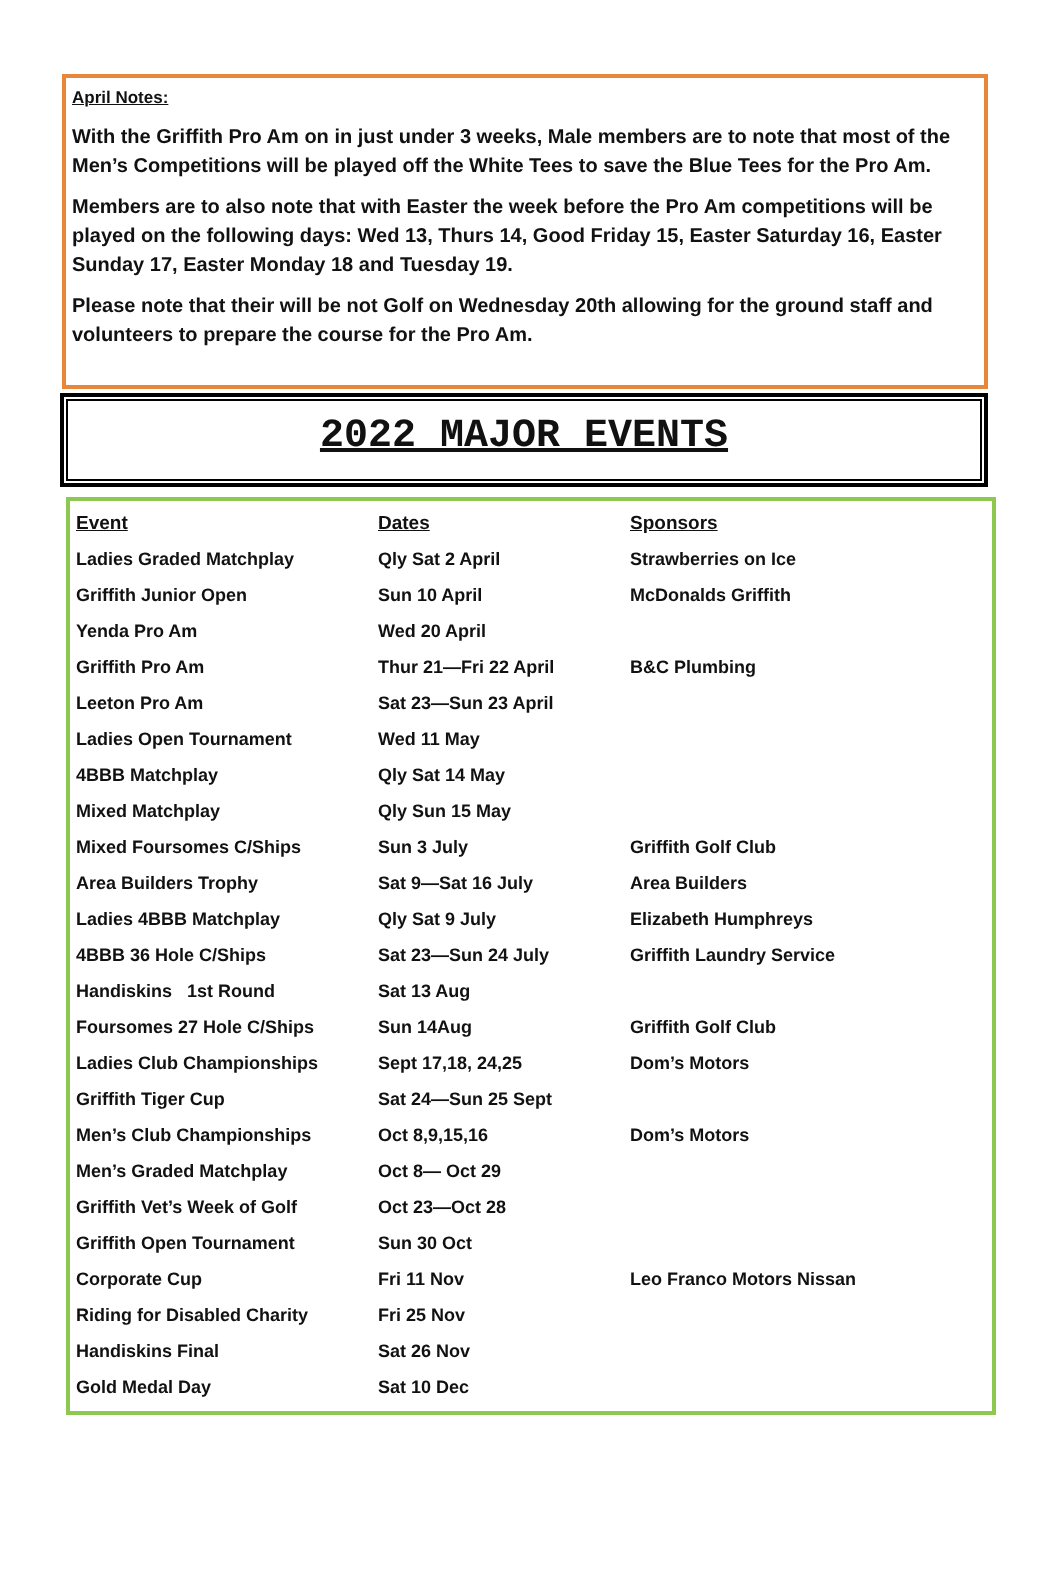April Notes:
With the Griffith Pro Am on in just under 3 weeks, Male members are to note that most of the Men’s Competitions will be played off the White Tees to save the Blue Tees for the Pro Am.
Members are to also note that with Easter the week before the Pro Am competitions will be played on the following days: Wed 13, Thurs 14, Good Friday 15, Easter Saturday 16, Easter Sunday 17, Easter Monday 18 and Tuesday 19.
Please note that their will be not Golf on Wednesday 20th allowing for the ground staff and volunteers to prepare the course for the Pro Am.
2022 MAJOR EVENTS
| Event | Dates | Sponsors |
| --- | --- | --- |
| Ladies Graded Matchplay | Qly Sat 2 April | Strawberries on Ice |
| Griffith Junior Open | Sun 10 April | McDonalds Griffith |
| Yenda Pro Am | Wed 20 April | |
| Griffith Pro Am | Thur 21—Fri 22 April | B&C Plumbing |
| Leeton Pro Am | Sat 23—Sun 23 April | |
| Ladies Open Tournament | Wed 11 May | |
| 4BBB Matchplay | Qly Sat 14 May | |
| Mixed Matchplay | Qly Sun 15 May | |
| Mixed Foursomes C/Ships | Sun 3 July | Griffith Golf Club |
| Area Builders Trophy | Sat 9—Sat 16 July | Area Builders |
| Ladies 4BBB Matchplay | Qly Sat 9 July | Elizabeth Humphreys |
| 4BBB 36 Hole C/Ships | Sat 23—Sun 24 July | Griffith Laundry Service |
| Handiskins 1st Round | Sat 13 Aug | |
| Foursomes 27 Hole C/Ships | Sun 14Aug | Griffith Golf Club |
| Ladies Club Championships | Sept 17,18, 24,25 | Dom’s Motors |
| Griffith Tiger Cup | Sat 24—Sun 25 Sept | |
| Men’s Club Championships | Oct 8,9,15,16 | Dom’s Motors |
| Men’s Graded Matchplay | Oct 8— Oct 29 | |
| Griffith Vet’s Week of Golf | Oct 23—Oct 28 | |
| Griffith Open Tournament | Sun 30 Oct | |
| Corporate Cup | Fri 11 Nov | Leo Franco Motors Nissan |
| Riding for Disabled Charity | Fri 25 Nov | |
| Handiskins Final | Sat 26 Nov | |
| Gold Medal Day | Sat 10 Dec | |